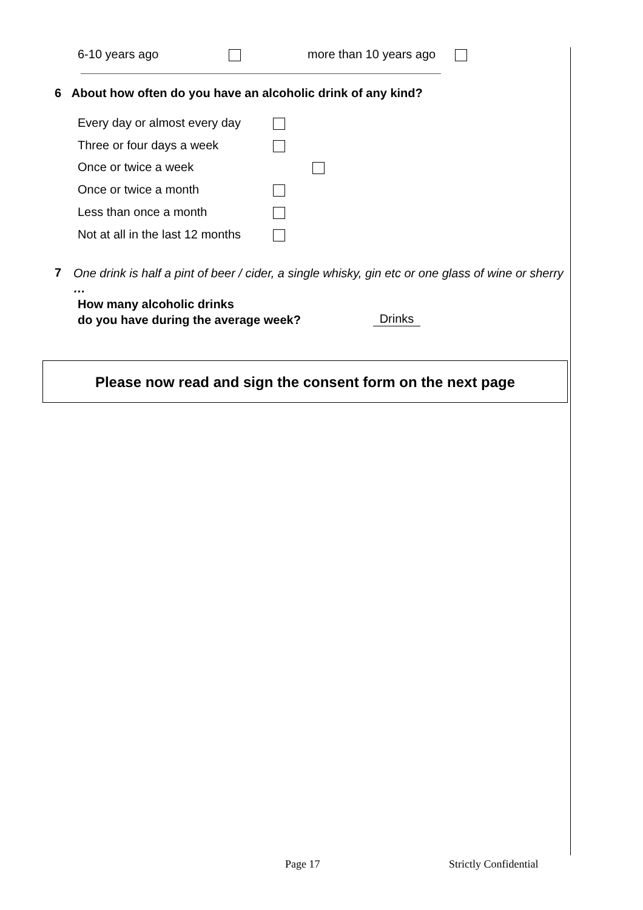6-10 years ago more than 10 years ago
6 About how often do you have an alcoholic drink of any kind?
Every day or almost every day
Three or four days a week
Once or twice a week
Once or twice a month
Less than once a month
Not at all in the last 12 months
7
One drink is half a pint of beer / cider, a single whisky, gin etc or one glass of wine or sherry …
How many alcoholic drinks
do you have during the average week?
Drinks
Please now read and sign the consent form on the next page
Page 17 Strictly Confidential